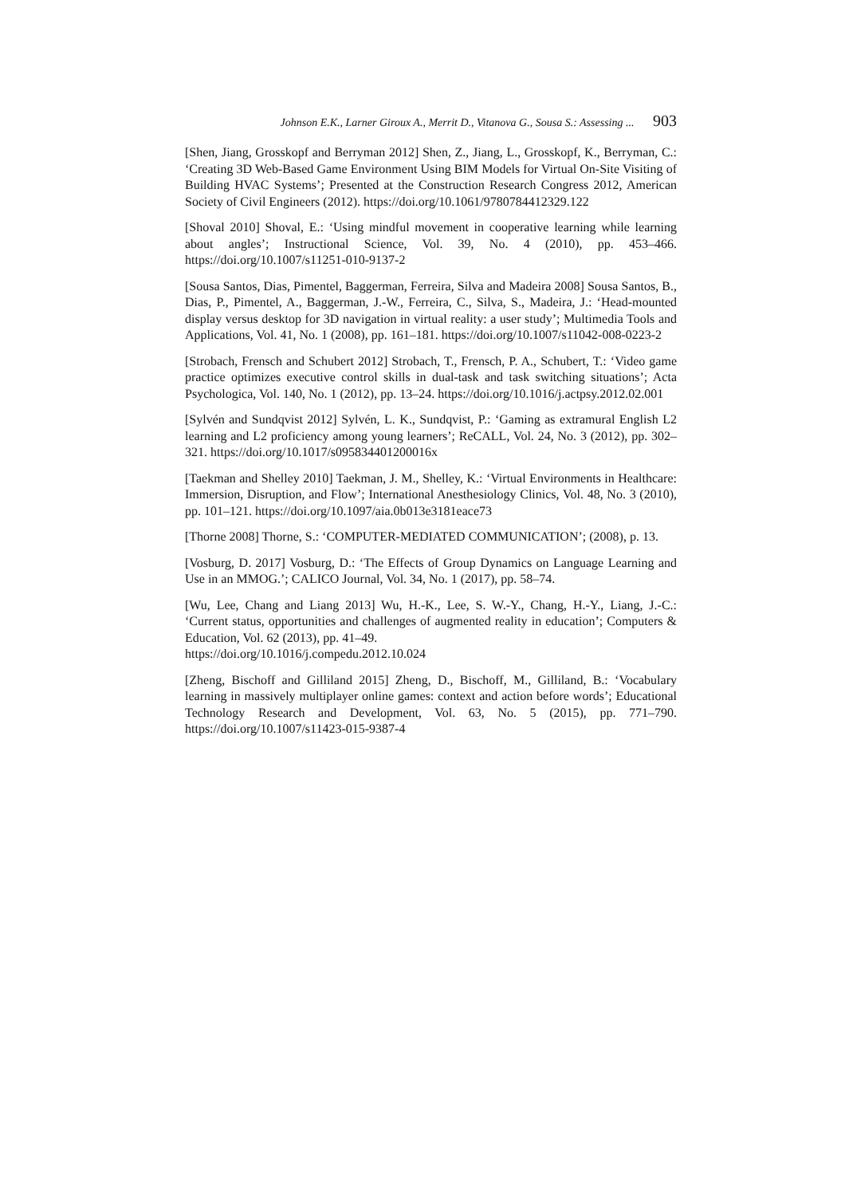Johnson E.K., Larner Giroux A., Merrit D., Vitanova G., Sousa S.: Assessing ... 903
[Shen, Jiang, Grosskopf and Berryman 2012] Shen, Z., Jiang, L., Grosskopf, K., Berryman, C.: ‘Creating 3D Web-Based Game Environment Using BIM Models for Virtual On-Site Visiting of Building HVAC Systems’; Presented at the Construction Research Congress 2012, American Society of Civil Engineers (2012). https://doi.org/10.1061/9780784412329.122
[Shoval 2010] Shoval, E.: ‘Using mindful movement in cooperative learning while learning about angles’; Instructional Science, Vol. 39, No. 4 (2010), pp. 453–466. https://doi.org/10.1007/s11251-010-9137-2
[Sousa Santos, Dias, Pimentel, Baggerman, Ferreira, Silva and Madeira 2008] Sousa Santos, B., Dias, P., Pimentel, A., Baggerman, J.-W., Ferreira, C., Silva, S., Madeira, J.: ‘Head-mounted display versus desktop for 3D navigation in virtual reality: a user study’; Multimedia Tools and Applications, Vol. 41, No. 1 (2008), pp. 161–181. https://doi.org/10.1007/s11042-008-0223-2
[Strobach, Frensch and Schubert 2012] Strobach, T., Frensch, P. A., Schubert, T.: ‘Video game practice optimizes executive control skills in dual-task and task switching situations’; Acta Psychologica, Vol. 140, No. 1 (2012), pp. 13–24. https://doi.org/10.1016/j.actpsy.2012.02.001
[Sylvén and Sundqvist 2012] Sylvén, L. K., Sundqvist, P.: ‘Gaming as extramural English L2 learning and L2 proficiency among young learners’; ReCALL, Vol. 24, No. 3 (2012), pp. 302–321. https://doi.org/10.1017/s095834401200016x
[Taekman and Shelley 2010] Taekman, J. M., Shelley, K.: ‘Virtual Environments in Healthcare: Immersion, Disruption, and Flow’; International Anesthesiology Clinics, Vol. 48, No. 3 (2010), pp. 101–121. https://doi.org/10.1097/aia.0b013e3181eace73
[Thorne 2008] Thorne, S.: ‘COMPUTER-MEDIATED COMMUNICATION’; (2008), p. 13.
[Vosburg, D. 2017] Vosburg, D.: ‘The Effects of Group Dynamics on Language Learning and Use in an MMOG.’; CALICO Journal, Vol. 34, No. 1 (2017), pp. 58–74.
[Wu, Lee, Chang and Liang 2013] Wu, H.-K., Lee, S. W.-Y., Chang, H.-Y., Liang, J.-C.: ‘Current status, opportunities and challenges of augmented reality in education’; Computers & Education, Vol. 62 (2013), pp. 41–49.
https://doi.org/10.1016/j.compedu.2012.10.024
[Zheng, Bischoff and Gilliland 2015] Zheng, D., Bischoff, M., Gilliland, B.: ‘Vocabulary learning in massively multiplayer online games: context and action before words’; Educational Technology Research and Development, Vol. 63, No. 5 (2015), pp. 771–790. https://doi.org/10.1007/s11423-015-9387-4